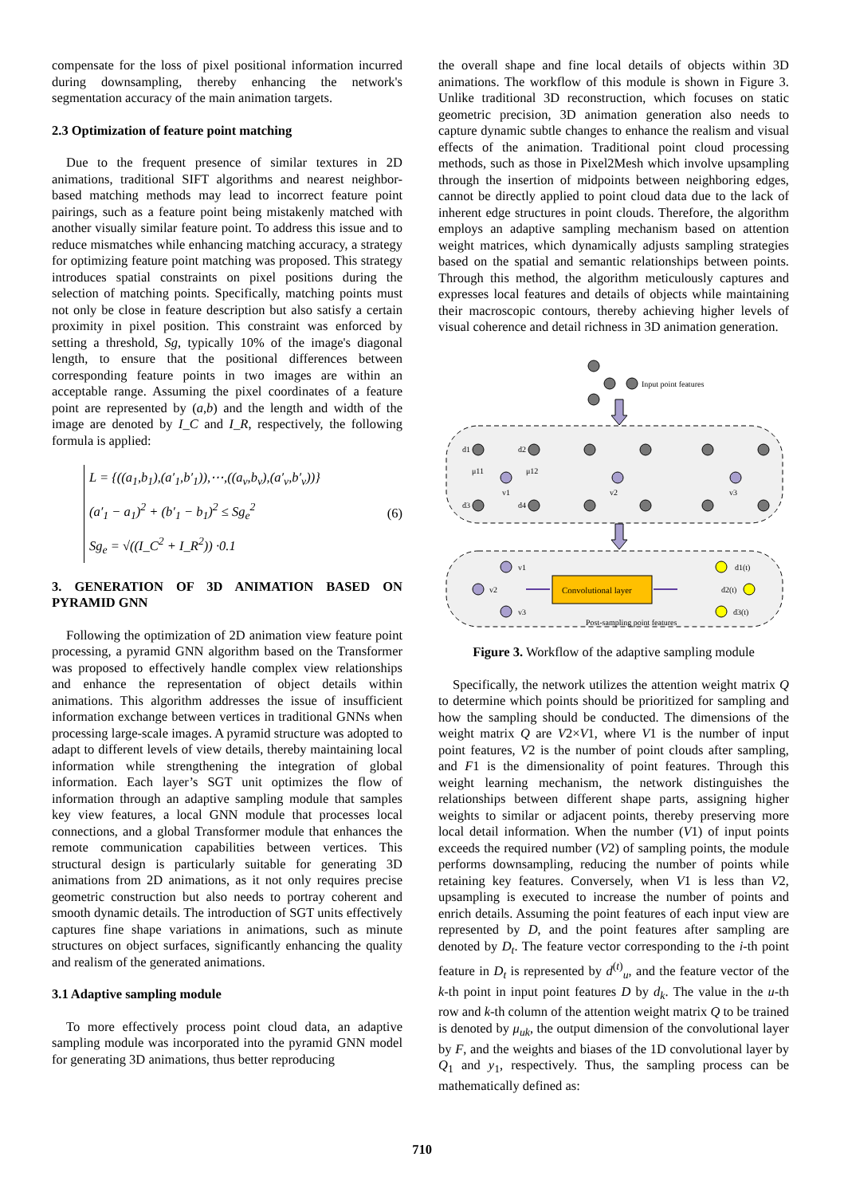compensate for the loss of pixel positional information incurred during downsampling, thereby enhancing the network's segmentation accuracy of the main animation targets.
2.3 Optimization of feature point matching
Due to the frequent presence of similar textures in 2D animations, traditional SIFT algorithms and nearest neighbor-based matching methods may lead to incorrect feature point pairings, such as a feature point being mistakenly matched with another visually similar feature point. To address this issue and to reduce mismatches while enhancing matching accuracy, a strategy for optimizing feature point matching was proposed. This strategy introduces spatial constraints on pixel positions during the selection of matching points. Specifically, matching points must not only be close in feature description but also satisfy a certain proximity in pixel position. This constraint was enforced by setting a threshold, Sg, typically 10% of the image's diagonal length, to ensure that the positional differences between corresponding feature points in two images are within an acceptable range. Assuming the pixel coordinates of a feature point are represented by (a,b) and the length and width of the image are denoted by I_C and I_R, respectively, the following formula is applied:
L = {((a<sub>1</sub>,b<sub>1</sub>),(a′<sub>1</sub>,b′<sub>1</sub>)),⋯,((a<sub>v</sub>,b<sub>v</sub>),(a′<sub>v</sub>,b′<sub>v</sub>))}
(a′<sub>1</sub> − a<sub>1</sub>)<sup>2</sup> + (b′<sub>1</sub> − b<sub>1</sub>)<sup>2</sup> ≤ Sg<sub>e</sub><sup>2</sup>
Sg<sub>e</sub> = √((I_C<sup>2</sup> + I_R<sup>2</sup>)) ·0.1
(6)
3. GENERATION OF 3D ANIMATION BASED ON PYRAMID GNN
Following the optimization of 2D animation view feature point processing, a pyramid GNN algorithm based on the Transformer was proposed to effectively handle complex view relationships and enhance the representation of object details within animations. This algorithm addresses the issue of insufficient information exchange between vertices in traditional GNNs when processing large-scale images. A pyramid structure was adopted to adapt to different levels of view details, thereby maintaining local information while strengthening the integration of global information. Each layer’s SGT unit optimizes the flow of information through an adaptive sampling module that samples key view features, a local GNN module that processes local connections, and a global Transformer module that enhances the remote communication capabilities between vertices. This structural design is particularly suitable for generating 3D animations from 2D animations, as it not only requires precise geometric construction but also needs to portray coherent and smooth dynamic details. The introduction of SGT units effectively captures fine shape variations in animations, such as minute structures on object surfaces, significantly enhancing the quality and realism of the generated animations.
3.1 Adaptive sampling module
To more effectively process point cloud data, an adaptive sampling module was incorporated into the pyramid GNN model for generating 3D animations, thus better reproducing
the overall shape and fine local details of objects within 3D animations. The workflow of this module is shown in Figure 3. Unlike traditional 3D reconstruction, which focuses on static geometric precision, 3D animation generation also needs to capture dynamic subtle changes to enhance the realism and visual effects of the animation. Traditional point cloud processing methods, such as those in Pixel2Mesh which involve upsampling through the insertion of midpoints between neighboring edges, cannot be directly applied to point cloud data due to the lack of inherent edge structures in point clouds. Therefore, the algorithm employs an adaptive sampling mechanism based on attention weight matrices, which dynamically adjusts sampling strategies based on the spatial and semantic relationships between points. Through this method, the algorithm meticulously captures and expresses local features and details of objects while maintaining their macroscopic contours, thereby achieving higher levels of visual coherence and detail richness in 3D animation generation.
Input point features
d1
d2
d3
d4
μ11
μ12
v1
v2
v3
v1
v2
v3
Convolutional layer
d1(t)
d2(t)
d3(t)
Post-sampling point features
Figure 3. Workflow of the adaptive sampling module
Specifically, the network utilizes the attention weight matrix Q to determine which points should be prioritized for sampling and how the sampling should be conducted. The dimensions of the weight matrix Q are V2×V1, where V1 is the number of input point features, V2 is the number of point clouds after sampling, and F1 is the dimensionality of point features. Through this weight learning mechanism, the network distinguishes the relationships between different shape parts, assigning higher weights to similar or adjacent points, thereby preserving more local detail information. When the number (V1) of input points exceeds the required number (V2) of sampling points, the module performs downsampling, reducing the number of points while retaining key features. Conversely, when V1 is less than V2, upsampling is executed to increase the number of points and enrich details. Assuming the point features of each input view are represented by D, and the point features after sampling are denoted by D<sub>t</sub>. The feature vector corresponding to the i-th point feature in D<sub>t</sub> is represented by d<sup>(t)</sup><sub>u</sub>, and the feature vector of the k-th point in input point features D by d<sub>k</sub>. The value in the u-th row and k-th column of the attention weight matrix Q to be trained is denoted by μ<sub>uk</sub>, the output dimension of the convolutional layer by F, and the weights and biases of the 1D convolutional layer by Q<sub>1</sub> and y<sub>1</sub>, respectively. Thus, the sampling process can be mathematically defined as:
710